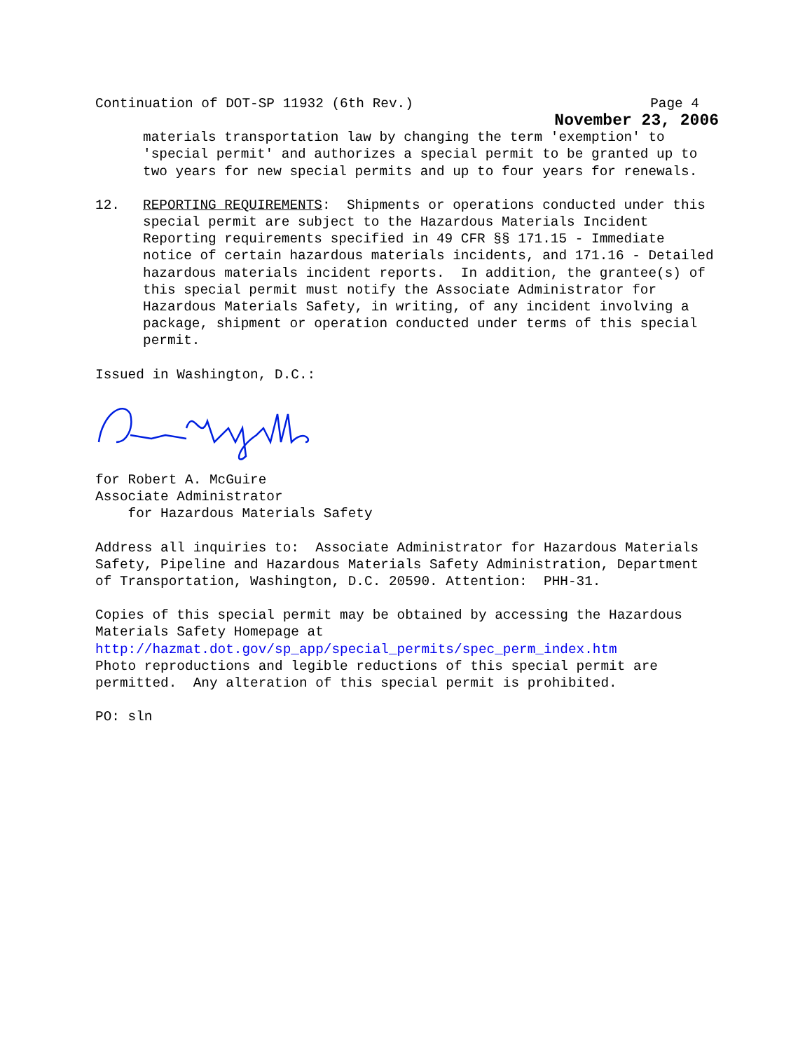Continuation of DOT-SP 11932 (6th Rev.) Page 4
November 23, 2006
materials transportation law by changing the term 'exemption' to 'special permit' and authorizes a special permit to be granted up to two years for new special permits and up to four years for renewals.
12. REPORTING REQUIREMENTS: Shipments or operations conducted under this special permit are subject to the Hazardous Materials Incident Reporting requirements specified in 49 CFR §§ 171.15 - Immediate notice of certain hazardous materials incidents, and 171.16 - Detailed hazardous materials incident reports. In addition, the grantee(s) of this special permit must notify the Associate Administrator for Hazardous Materials Safety, in writing, of any incident involving a package, shipment or operation conducted under terms of this special permit.
Issued in Washington, D.C.:
for Robert A. McGuire Associate Administrator for Hazardous Materials Safety
Address all inquiries to: Associate Administrator for Hazardous Materials Safety, Pipeline and Hazardous Materials Safety Administration, Department of Transportation, Washington, D.C. 20590. Attention: PHH-31.
Copies of this special permit may be obtained by accessing the Hazardous Materials Safety Homepage at http://hazmat.dot.gov/sp_app/special_permits/spec_perm_index.htm Photo reproductions and legible reductions of this special permit are permitted. Any alteration of this special permit is prohibited.
PO: sln